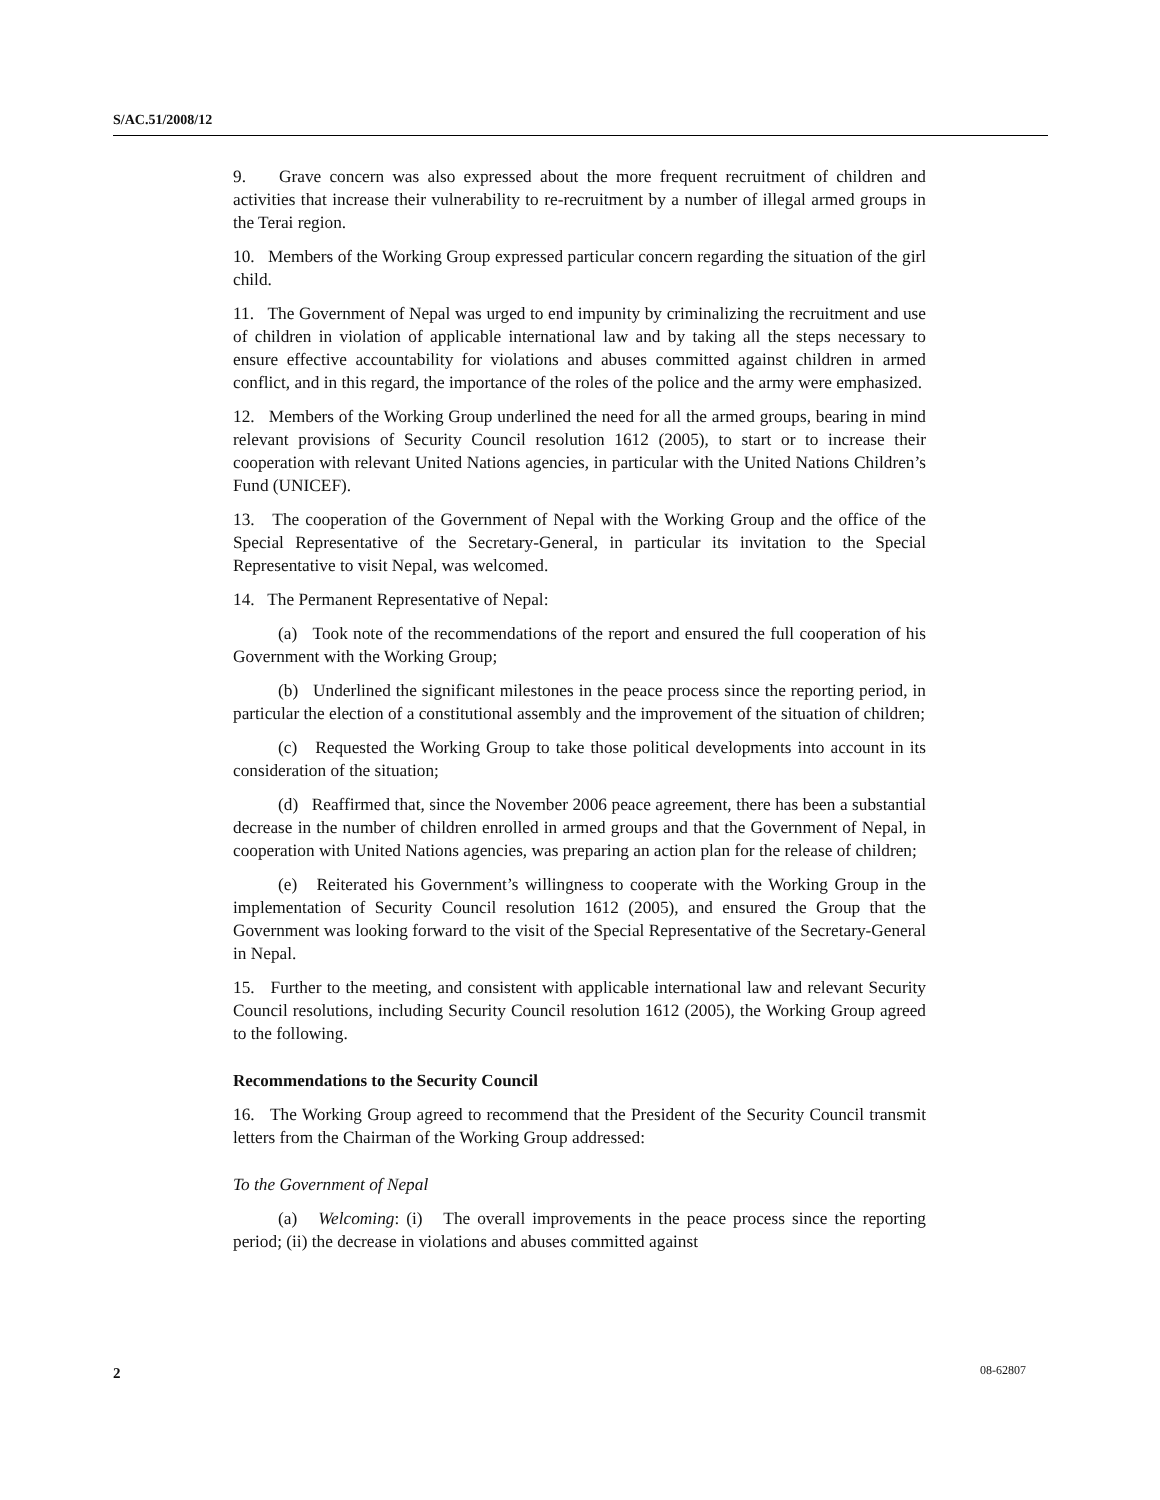S/AC.51/2008/12
9. Grave concern was also expressed about the more frequent recruitment of children and activities that increase their vulnerability to re-recruitment by a number of illegal armed groups in the Terai region.
10. Members of the Working Group expressed particular concern regarding the situation of the girl child.
11. The Government of Nepal was urged to end impunity by criminalizing the recruitment and use of children in violation of applicable international law and by taking all the steps necessary to ensure effective accountability for violations and abuses committed against children in armed conflict, and in this regard, the importance of the roles of the police and the army were emphasized.
12. Members of the Working Group underlined the need for all the armed groups, bearing in mind relevant provisions of Security Council resolution 1612 (2005), to start or to increase their cooperation with relevant United Nations agencies, in particular with the United Nations Children’s Fund (UNICEF).
13. The cooperation of the Government of Nepal with the Working Group and the office of the Special Representative of the Secretary-General, in particular its invitation to the Special Representative to visit Nepal, was welcomed.
14. The Permanent Representative of Nepal:
(a) Took note of the recommendations of the report and ensured the full cooperation of his Government with the Working Group;
(b) Underlined the significant milestones in the peace process since the reporting period, in particular the election of a constitutional assembly and the improvement of the situation of children;
(c) Requested the Working Group to take those political developments into account in its consideration of the situation;
(d) Reaffirmed that, since the November 2006 peace agreement, there has been a substantial decrease in the number of children enrolled in armed groups and that the Government of Nepal, in cooperation with United Nations agencies, was preparing an action plan for the release of children;
(e) Reiterated his Government’s willingness to cooperate with the Working Group in the implementation of Security Council resolution 1612 (2005), and ensured the Group that the Government was looking forward to the visit of the Special Representative of the Secretary-General in Nepal.
15. Further to the meeting, and consistent with applicable international law and relevant Security Council resolutions, including Security Council resolution 1612 (2005), the Working Group agreed to the following.
Recommendations to the Security Council
16. The Working Group agreed to recommend that the President of the Security Council transmit letters from the Chairman of the Working Group addressed:
To the Government of Nepal
(a) Welcoming: (i) The overall improvements in the peace process since the reporting period; (ii) the decrease in violations and abuses committed against
2 08-62807